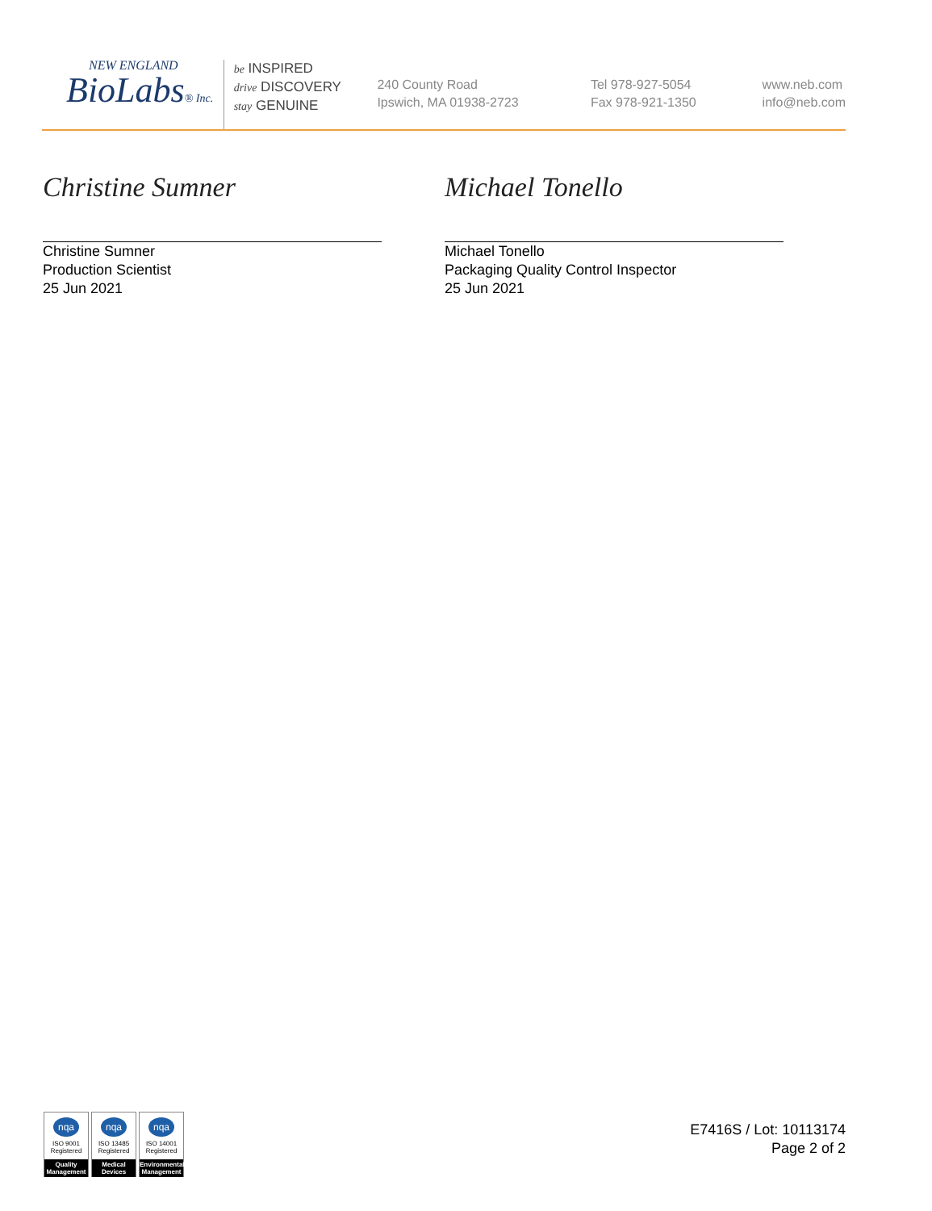NEW ENGLAND
BioLabs® Inc.
be INSPIRED
drive DISCOVERY
stay GENUINE
240 County Road
Ipswich, MA 01938-2723
Tel 978-927-5054
Fax 978-921-1350
www.neb.com
info@neb.com
Christine Sumner
Christine Sumner
Production Scientist
25 Jun 2021
Michael Tonello
Michael Tonello
Packaging Quality Control Inspector
25 Jun 2021
nqa
ISO 9001
Registered
Quality Management
nqa
ISO 13485
Registered
Medical Devices
nqa
ISO 14001
Registered
Environmental Management
E7416S / Lot: 10113174
Page 2 of 2